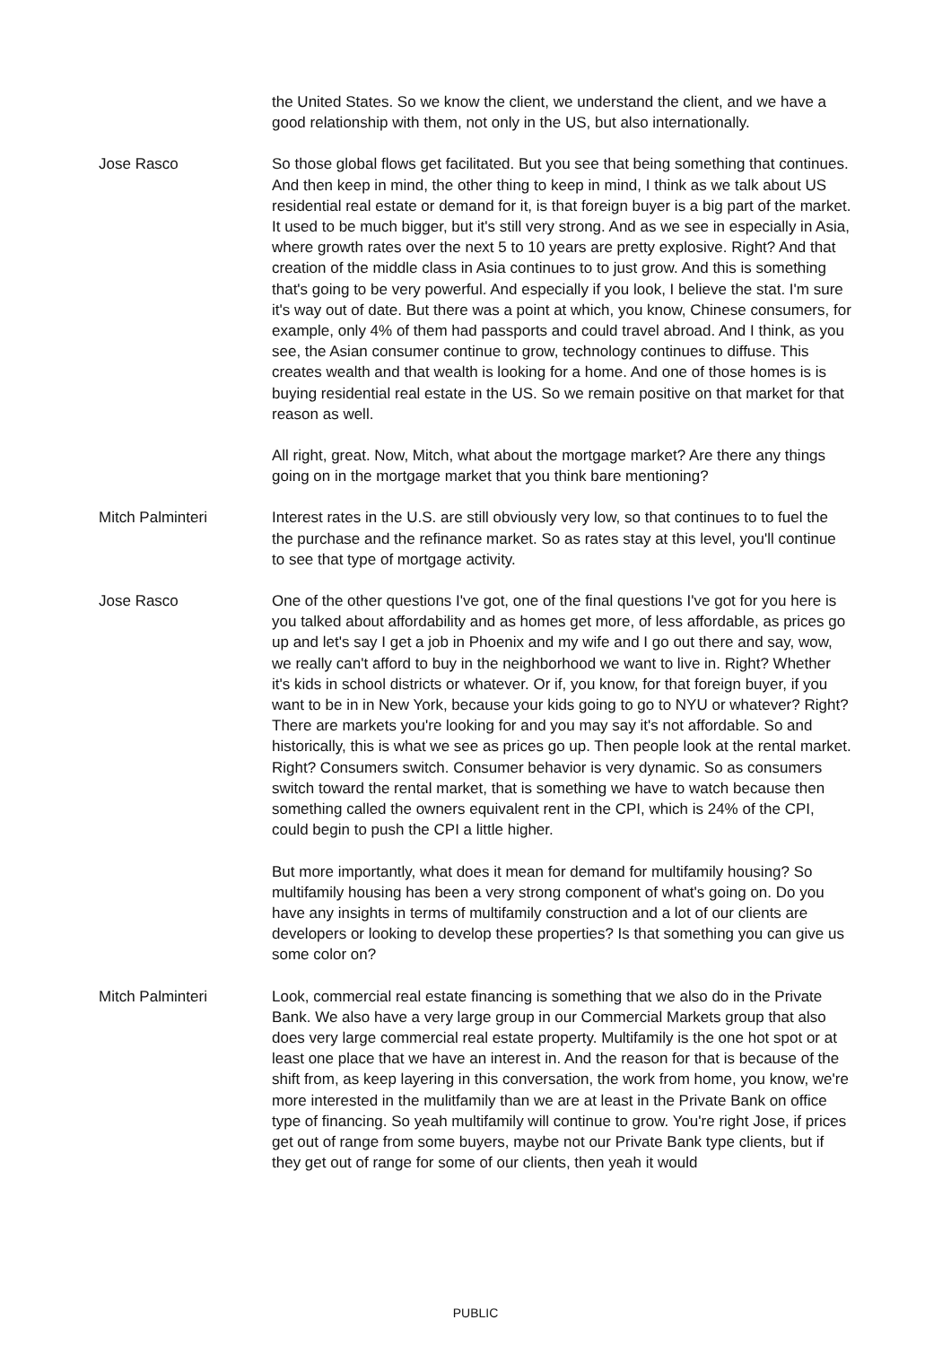the United States. So we know the client, we understand the client, and we have a good relationship with them, not only in the US, but also internationally.
Jose Rasco So those global flows get facilitated. But you see that being something that continues. And then keep in mind, the other thing to keep in mind, I think as we talk about US residential real estate or demand for it, is that foreign buyer is a big part of the market. It used to be much bigger, but it's still very strong. And as we see in especially in Asia, where growth rates over the next 5 to 10 years are pretty explosive. Right? And that creation of the middle class in Asia continues to to just grow. And this is something that's going to be very powerful. And especially if you look, I believe the stat. I'm sure it's way out of date. But there was a point at which, you know, Chinese consumers, for example, only 4% of them had passports and could travel abroad. And I think, as you see, the Asian consumer continue to grow, technology continues to diffuse. This creates wealth and that wealth is looking for a home. And one of those homes is is buying residential real estate in the US. So we remain positive on that market for that reason as well.
All right, great. Now, Mitch, what about the mortgage market? Are there any things going on in the mortgage market that you think bare mentioning?
Mitch Palminteri Interest rates in the U.S. are still obviously very low, so that continues to to fuel the the purchase and the refinance market. So as rates stay at this level, you'll continue to see that type of mortgage activity.
Jose Rasco One of the other questions I've got, one of the final questions I've got for you here is you talked about affordability and as homes get more, of less affordable, as prices go up and let's say I get a job in Phoenix and my wife and I go out there and say, wow, we really can't afford to buy in the neighborhood we want to live in. Right? Whether it's kids in school districts or whatever. Or if, you know, for that foreign buyer, if you want to be in in New York, because your kids going to go to NYU or whatever? Right? There are markets you're looking for and you may say it's not affordable. So and historically, this is what we see as prices go up. Then people look at the rental market. Right? Consumers switch. Consumer behavior is very dynamic. So as consumers switch toward the rental market, that is something we have to watch because then something called the owners equivalent rent in the CPI, which is 24% of the CPI, could begin to push the CPI a little higher.
But more importantly, what does it mean for demand for multifamily housing? So multifamily housing has been a very strong component of what's going on. Do you have any insights in terms of multifamily construction and a lot of our clients are developers or looking to develop these properties? Is that something you can give us some color on?
Mitch Palminteri Look, commercial real estate financing is something that we also do in the Private Bank. We also have a very large group in our Commercial Markets group that also does very large commercial real estate property. Multifamily is the one hot spot or at least one place that we have an interest in. And the reason for that is because of the shift from, as keep layering in this conversation, the work from home, you know, we're more interested in the mulitfamily than we are at least in the Private Bank on office type of financing. So yeah multifamily will continue to grow. You're right Jose, if prices get out of range from some buyers, maybe not our Private Bank type clients, but if they get out of range for some of our clients, then yeah it would
PUBLIC